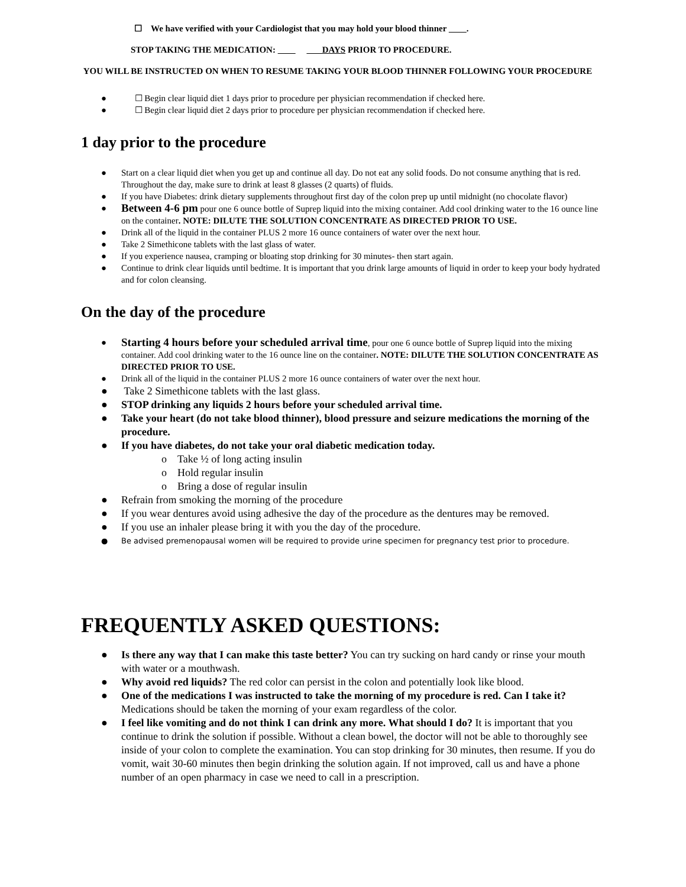☐ We have verified with your Cardiologist that you may hold your blood thinner .
STOP TAKING THE MEDICATION: DAYS PRIOR TO PROCEDURE.
YOU WILL BE INSTRUCTED ON WHEN TO RESUME TAKING YOUR BLOOD THINNER FOLLOWING YOUR PROCEDURE
● ☐ Begin clear liquid diet 1 days prior to procedure per physician recommendation if checked here.
● ☐ Begin clear liquid diet 2 days prior to procedure per physician recommendation if checked here.
1 day prior to the procedure
● Start on a clear liquid diet when you get up and continue all day. Do not eat any solid foods. Do not consume anything that is red. Throughout the day, make sure to drink at least 8 glasses (2 quarts) of fluids.
● If you have Diabetes: drink dietary supplements throughout first day of the colon prep up until midnight (no chocolate flavor)
● Between 4-6 pm pour one 6 ounce bottle of Suprep liquid into the mixing container. Add cool drinking water to the 16 ounce line on the container. NOTE: DILUTE THE SOLUTION CONCENTRATE AS DIRECTED PRIOR TO USE.
● Drink all of the liquid in the container PLUS 2 more 16 ounce containers of water over the next hour.
● Take 2 Simethicone tablets with the last glass of water.
● If you experience nausea, cramping or bloating stop drinking for 30 minutes- then start again.
● Continue to drink clear liquids until bedtime. It is important that you drink large amounts of liquid in order to keep your body hydrated and for colon cleansing.
On the day of the procedure
● Starting 4 hours before your scheduled arrival time, pour one 6 ounce bottle of Suprep liquid into the mixing container. Add cool drinking water to the 16 ounce line on the container. NOTE: DILUTE THE SOLUTION CONCENTRATE AS DIRECTED PRIOR TO USE.
● Drink all of the liquid in the container PLUS 2 more 16 ounce containers of water over the next hour.
● Take 2 Simethicone tablets with the last glass.
● STOP drinking any liquids 2 hours before your scheduled arrival time.
● Take your heart (do not take blood thinner), blood pressure and seizure medications the morning of the procedure.
● If you have diabetes, do not take your oral diabetic medication today.
o Take ½ of long acting insulin
o Hold regular insulin
o Bring a dose of regular insulin
● Refrain from smoking the morning of the procedure
● If you wear dentures avoid using adhesive the day of the procedure as the dentures may be removed.
● If you use an inhaler please bring it with you the day of the procedure.
● Be advised premenopausal women will be required to provide urine specimen for pregnancy test prior to procedure.
FREQUENTLY ASKED QUESTIONS:
● Is there any way that I can make this taste better? You can try sucking on hard candy or rinse your mouth with water or a mouthwash.
● Why avoid red liquids? The red color can persist in the colon and potentially look like blood.
● One of the medications I was instructed to take the morning of my procedure is red. Can I take it? Medications should be taken the morning of your exam regardless of the color.
● I feel like vomiting and do not think I can drink any more. What should I do? It is important that you continue to drink the solution if possible. Without a clean bowel, the doctor will not be able to thoroughly see inside of your colon to complete the examination. You can stop drinking for 30 minutes, then resume. If you do vomit, wait 30-60 minutes then begin drinking the solution again. If not improved, call us and have a phone number of an open pharmacy in case we need to call in a prescription.